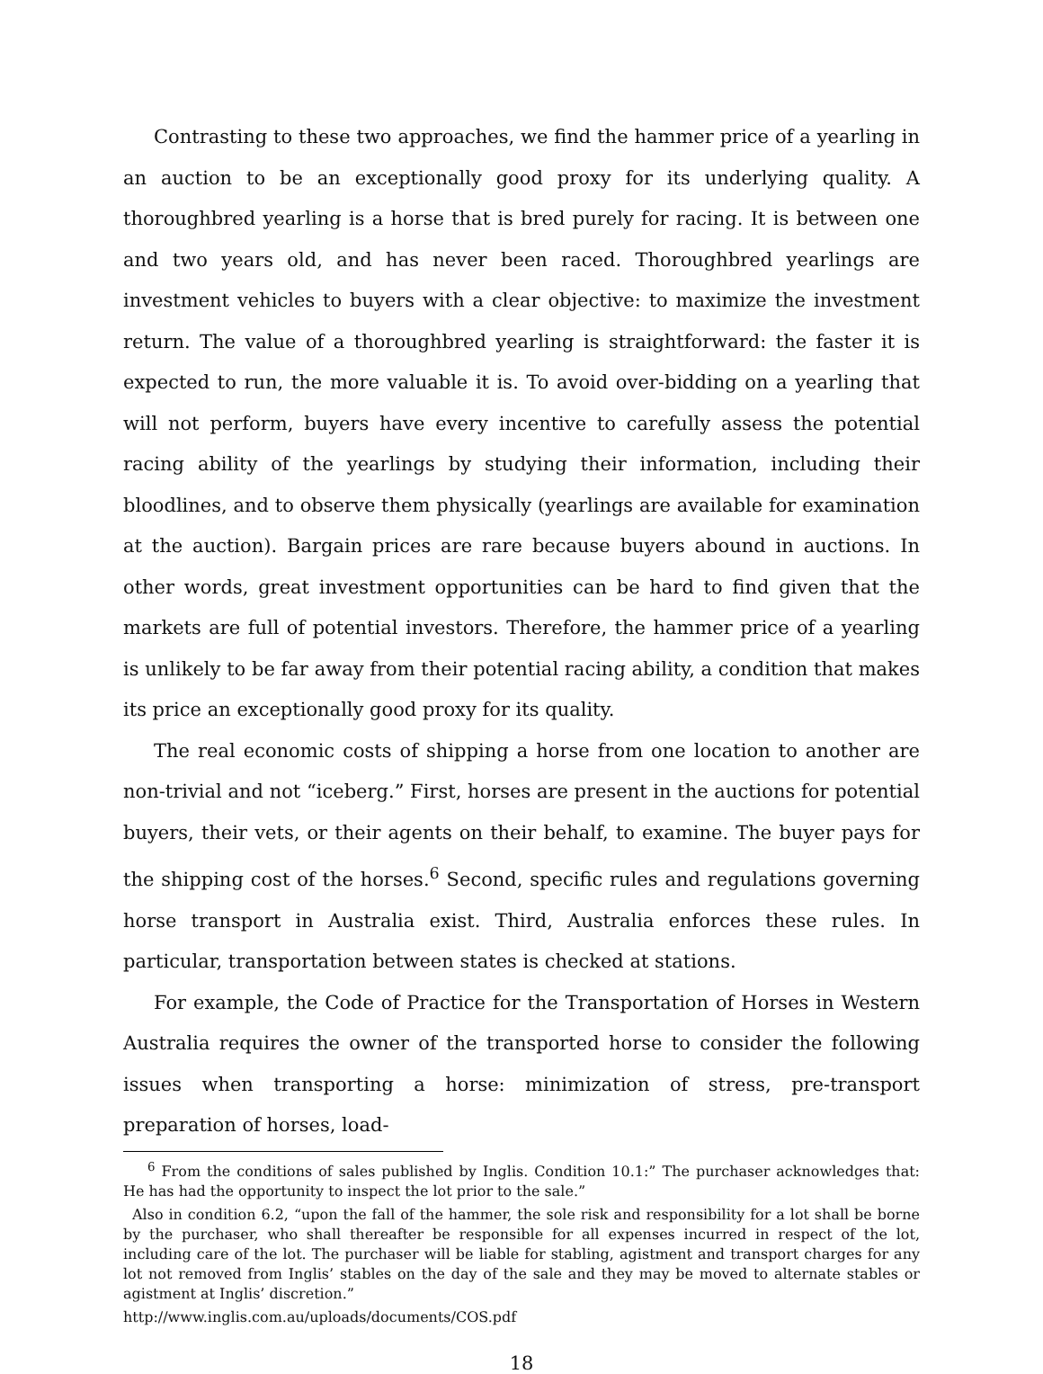Contrasting to these two approaches, we find the hammer price of a yearling in an auction to be an exceptionally good proxy for its underlying quality. A thoroughbred yearling is a horse that is bred purely for racing. It is between one and two years old, and has never been raced. Thoroughbred yearlings are investment vehicles to buyers with a clear objective: to maximize the investment return. The value of a thoroughbred yearling is straightforward: the faster it is expected to run, the more valuable it is. To avoid over-bidding on a yearling that will not perform, buyers have every incentive to carefully assess the potential racing ability of the yearlings by studying their information, including their bloodlines, and to observe them physically (yearlings are available for examination at the auction). Bargain prices are rare because buyers abound in auctions. In other words, great investment opportunities can be hard to find given that the markets are full of potential investors. Therefore, the hammer price of a yearling is unlikely to be far away from their potential racing ability, a condition that makes its price an exceptionally good proxy for its quality.
The real economic costs of shipping a horse from one location to another are non-trivial and not “iceberg.” First, horses are present in the auctions for potential buyers, their vets, or their agents on their behalf, to examine. The buyer pays for the shipping cost of the horses.<sup>6</sup> Second, specific rules and regulations governing horse transport in Australia exist. Third, Australia enforces these rules. In particular, transportation between states is checked at stations.
For example, the Code of Practice for the Transportation of Horses in Western Australia requires the owner of the transported horse to consider the following issues when transporting a horse: minimization of stress, pre-transport preparation of horses, load-
<sup>6</sup> From the conditions of sales published by Inglis. Condition 10.1:” The purchaser acknowledges that: He has had the opportunity to inspect the lot prior to the sale.”
Also in condition 6.2, “upon the fall of the hammer, the sole risk and responsibility for a lot shall be borne by the purchaser, who shall thereafter be responsible for all expenses incurred in respect of the lot, including care of the lot. The purchaser will be liable for stabling, agistment and transport charges for any lot not removed from Inglis’ stables on the day of the sale and they may be moved to alternate stables or agistment at Inglis’ discretion.”
http://www.inglis.com.au/uploads/documents/COS.pdf
18